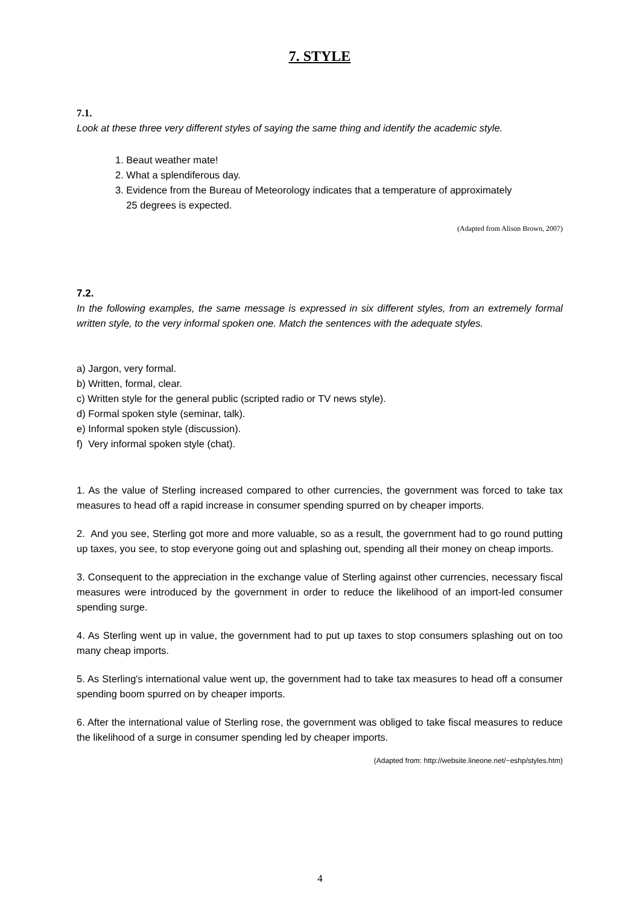7. STYLE
7.1.
Look at these three very different styles of saying the same thing and identify the academic style.
1. Beaut weather mate!
2. What a splendiferous day.
3. Evidence from the Bureau of Meteorology indicates that a temperature of approximately
25 degrees is expected.
(Adapted from Alison Brown, 2007)
7.2.
In the following examples, the same message is expressed in six different styles, from an extremely formal written style, to the very informal spoken one. Match the sentences with the adequate styles.
a) Jargon, very formal.
b) Written, formal, clear.
c) Written style for the general public (scripted radio or TV news style).
d) Formal spoken style (seminar, talk).
e) Informal spoken style (discussion).
f) Very informal spoken style (chat).
1. As the value of Sterling increased compared to other currencies, the government was forced to take tax measures to head off a rapid increase in consumer spending spurred on by cheaper imports.
2. And you see, Sterling got more and more valuable, so as a result, the government had to go round putting up taxes, you see, to stop everyone going out and splashing out, spending all their money on cheap imports.
3. Consequent to the appreciation in the exchange value of Sterling against other currencies, necessary fiscal measures were introduced by the government in order to reduce the likelihood of an import-led consumer spending surge.
4. As Sterling went up in value, the government had to put up taxes to stop consumers splashing out on too many cheap imports.
5. As Sterling's international value went up, the government had to take tax measures to head off a consumer spending boom spurred on by cheaper imports.
6. After the international value of Sterling rose, the government was obliged to take fiscal measures to reduce the likelihood of a surge in consumer spending led by cheaper imports.
(Adapted from: http://website.lineone.net/~eshp/styles.htm)
4